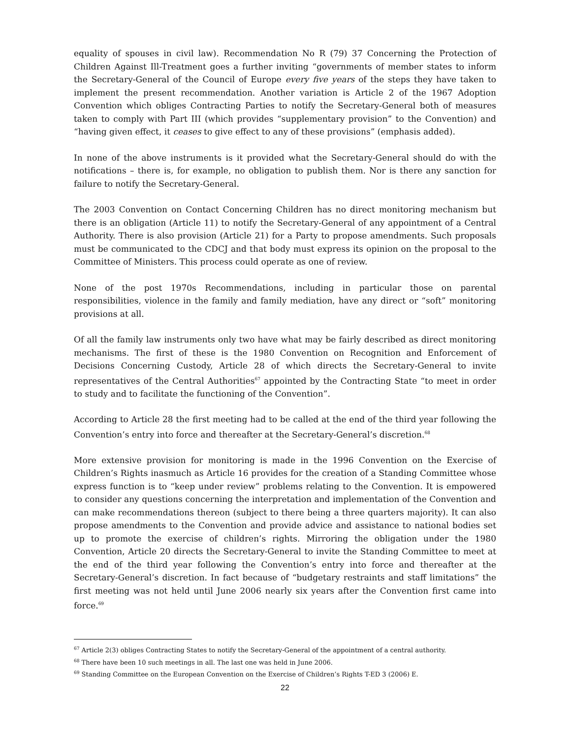equality of spouses in civil law). Recommendation No R (79) 37 Concerning the Protection of Children Against Ill-Treatment goes a further inviting “governments of member states to inform the Secretary-General of the Council of Europe every five years of the steps they have taken to implement the present recommendation. Another variation is Article 2 of the 1967 Adoption Convention which obliges Contracting Parties to notify the Secretary-General both of measures taken to comply with Part III (which provides “supplementary provision” to the Convention) and “having given effect, it ceases to give effect to any of these provisions” (emphasis added).
In none of the above instruments is it provided what the Secretary-General should do with the notifications – there is, for example, no obligation to publish them. Nor is there any sanction for failure to notify the Secretary-General.
The 2003 Convention on Contact Concerning Children has no direct monitoring mechanism but there is an obligation (Article 11) to notify the Secretary-General of any appointment of a Central Authority. There is also provision (Article 21) for a Party to propose amendments. Such proposals must be communicated to the CDCJ and that body must express its opinion on the proposal to the Committee of Ministers. This process could operate as one of review.
None of the post 1970s Recommendations, including in particular those on parental responsibilities, violence in the family and family mediation, have any direct or “soft” monitoring provisions at all.
Of all the family law instruments only two have what may be fairly described as direct monitoring mechanisms. The first of these is the 1980 Convention on Recognition and Enforcement of Decisions Concerning Custody, Article 28 of which directs the Secretary-General to invite representatives of the Central Authorities<sup>67</sup> appointed by the Contracting State “to meet in order to study and to facilitate the functioning of the Convention”.
According to Article 28 the first meeting had to be called at the end of the third year following the Convention’s entry into force and thereafter at the Secretary-General’s discretion.<sup>68</sup>
More extensive provision for monitoring is made in the 1996 Convention on the Exercise of Children’s Rights inasmuch as Article 16 provides for the creation of a Standing Committee whose express function is to “keep under review” problems relating to the Convention. It is empowered to consider any questions concerning the interpretation and implementation of the Convention and can make recommendations thereon (subject to there being a three quarters majority). It can also propose amendments to the Convention and provide advice and assistance to national bodies set up to promote the exercise of children’s rights. Mirroring the obligation under the 1980 Convention, Article 20 directs the Secretary-General to invite the Standing Committee to meet at the end of the third year following the Convention’s entry into force and thereafter at the Secretary-General’s discretion. In fact because of “budgetary restraints and staff limitations” the first meeting was not held until June 2006 nearly six years after the Convention first came into force.<sup>69</sup>
<sup>67</sup> Article 2(3) obliges Contracting States to notify the Secretary-General of the appointment of a central authority.
<sup>68</sup> There have been 10 such meetings in all. The last one was held in June 2006.
<sup>69</sup> Standing Committee on the European Convention on the Exercise of Children’s Rights T-ED 3 (2006) E.
22